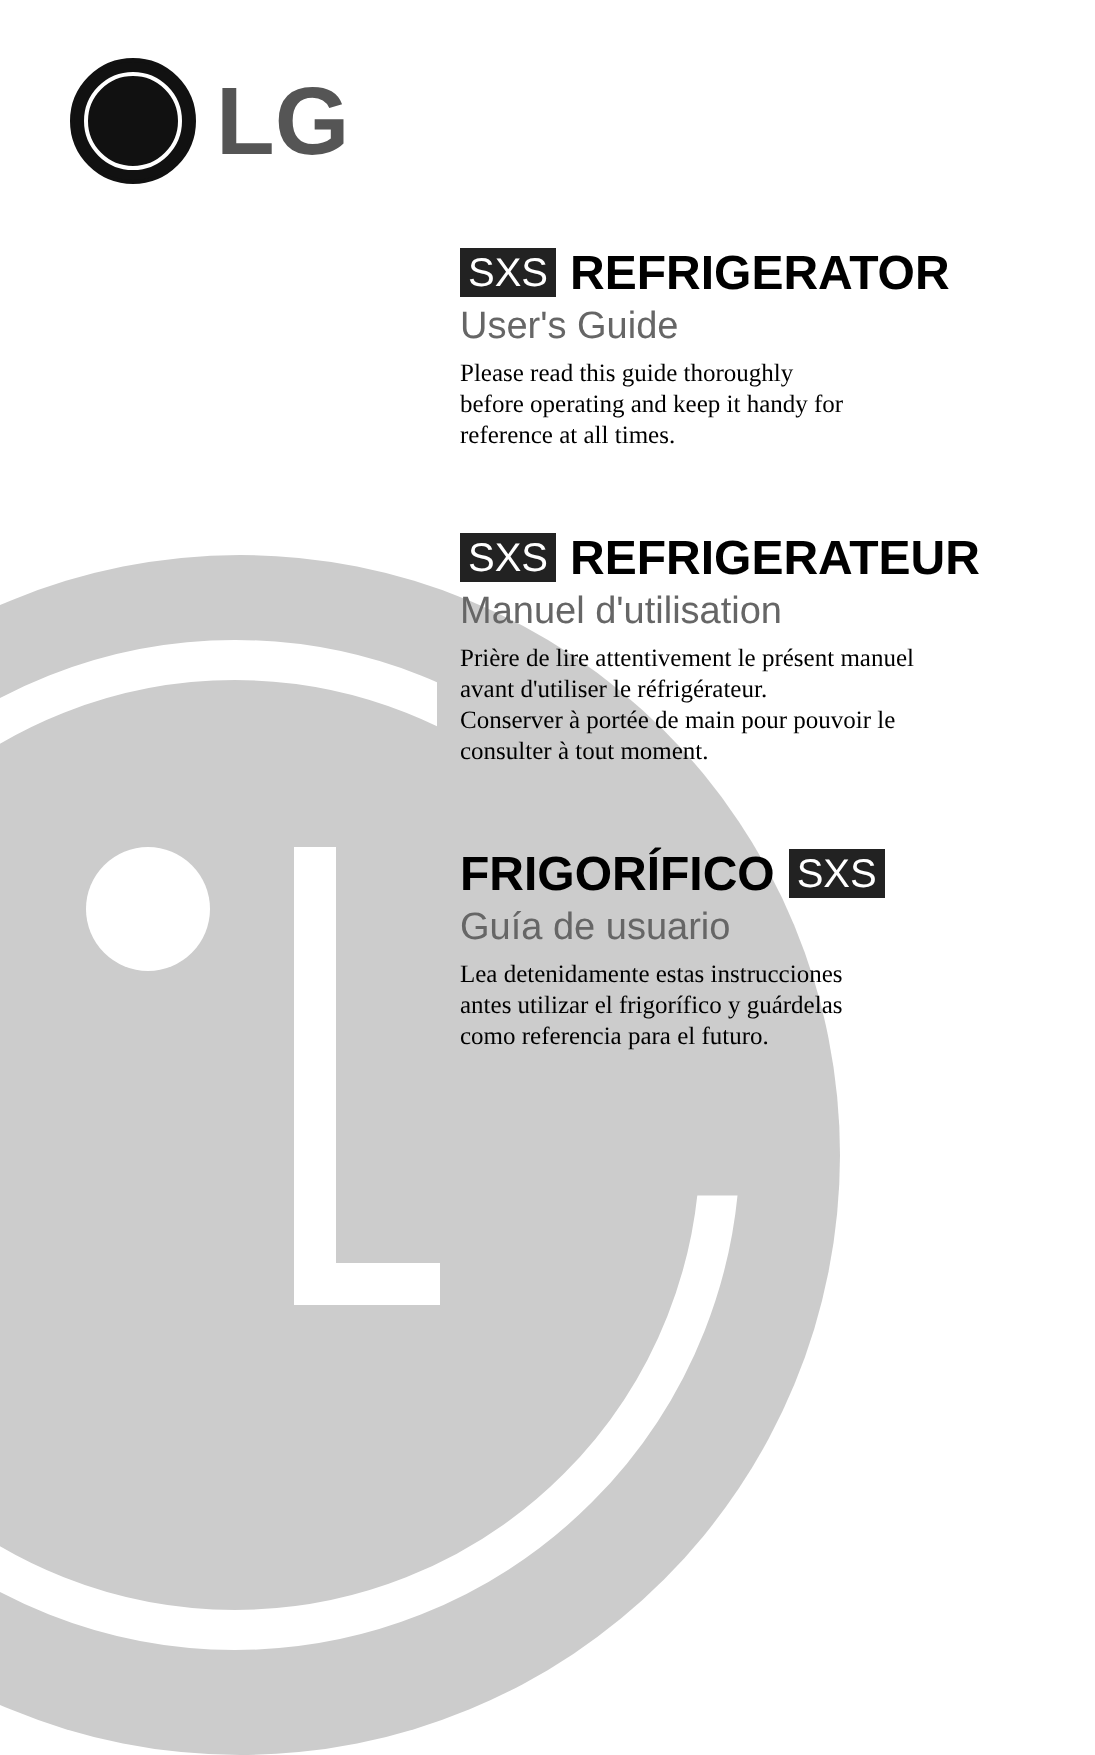LG
SXS REFRIGERATOR
User's Guide
Please read this guide thoroughly
before operating and keep it handy for
reference at all times.
SXS REFRIGERATEUR
Manuel d'utilisation
Prière de lire attentivement le présent manuel
avant d'utiliser le réfrigérateur.
Conserver à portée de main pour pouvoir le
consulter à tout moment.
FRIGORÍFICO SXS
Guía de usuario
Lea detenidamente estas instrucciones
antes utilizar el frigorífico y guárdelas
como referencia para el futuro.